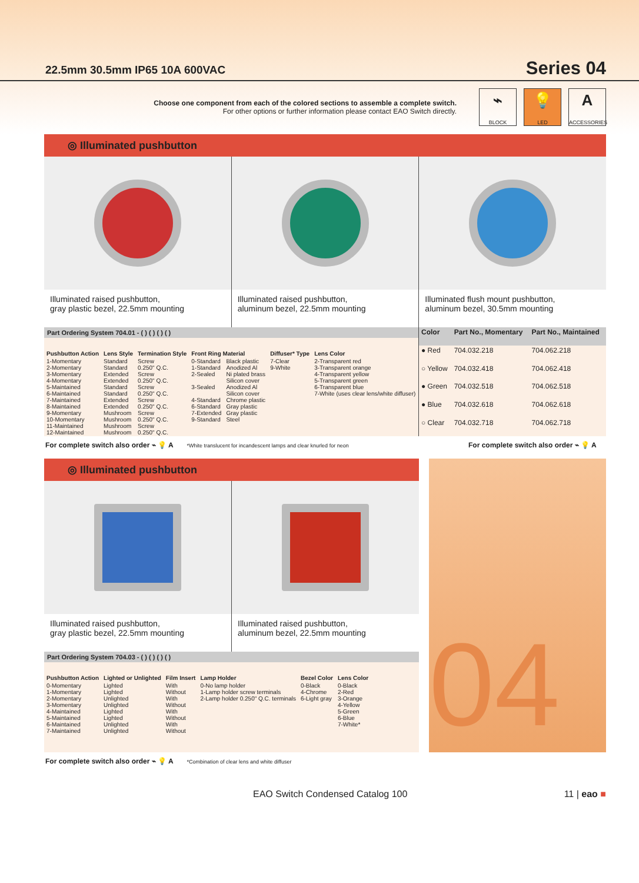22.5mm 30.5mm IP65 10A 600VAC
Series 04
Choose one component from each of the colored sections to assemble a complete switch.
For other options or further information please contact EAO Switch directly.
⌁
BLOCK
💡
LED
A
ACCESSORIES
◎ Illuminated pushbutton
Illuminated raised pushbutton,
gray plastic bezel, 22.5mm mounting
Illuminated raised pushbutton,
aluminum bezel, 22.5mm mounting
Illuminated flush mount pushbutton,
aluminum bezel, 30.5mm mounting
Part Ordering System 704.01 - ( ) ( ) ( ) ( )
| Pushbutton Action | Lens Style | Termination Style | Front Ring Material | | Diffuser* Type | Lens Color |
| --- | --- | --- | --- | --- | --- | --- |
| 1-Momentary 2-Momentary 3-Momentary 4-Momentary 5-Maintained 6-Maintained 7-Maintained 8-Maintained 9-Momentary 10-Momentary 11-Maintained 12-Maintained | Standard Standard Extended Extended Standard Standard Extended Extended Mushroom Mushroom Mushroom Mushroom | Screw 0.250" Q.C. Screw 0.250" Q.C. Screw 0.250" Q.C. Screw 0.250" Q.C. Screw 0.250" Q.C. Screw 0.250" Q.C. | 0-Standard 1-Standard 2-Sealed 3-Sealed 4-Standard 6-Standard 7-Extended 9-Standard | Black plastic Anodized Al Ni plated brass Silicon cover Anodized Al Silicon cover Chrome plastic Gray plastic Gray plastic Steel | 7-Clear 9-White | 2-Transparent red 3-Transparent orange 4-Transparent yellow 5-Transparent green 6-Transparent blue 7-White (uses clear lens/white diffuser) |
| Color | Part No., Momentary | Part No., Maintained |
| --- | --- | --- |
| ● Red | 704.032.218 | 704.062.218 |
| ○ Yellow | 704.032.418 | 704.062.418 |
| ● Green | 704.032.518 | 704.062.518 |
| ● Blue | 704.032.618 | 704.062.618 |
| ○ Clear | 704.032.718 | 704.062.718 |
For complete switch also order ⌁ 💡 A *White translucent for incandescent lamps and clear knurled for neon For complete switch also order ⌁ 💡 A
◎ Illuminated pushbutton
Illuminated raised pushbutton,
gray plastic bezel, 22.5mm mounting
Illuminated raised pushbutton,
aluminum bezel, 22.5mm mounting
Part Ordering System 704.03 - ( ) ( ) ( ) ( )
| Pushbutton Action | Lighted or Unlighted | Film Insert | Lamp Holder | Bezel Color | Lens Color |
| --- | --- | --- | --- | --- | --- |
| 0-Momentary 1-Momentary 2-Momentary 3-Momentary 4-Maintained 5-Maintained 6-Maintained 7-Maintained | Lighted Lighted Unlighted Unlighted Lighted Lighted Unlighted Unlighted | With Without With Without With Without With Without | 0-No lamp holder 1-Lamp holder screw terminals 2-Lamp holder 0.250" Q.C. terminals | 0-Black 4-Chrome 6-Light gray | 0-Black 2-Red 3-Orange 4-Yellow 5-Green 6-Blue 7-White* |
04
For complete switch also order ⌁ 💡 A *Combination of clear lens and white diffuser
EAO Switch Condensed Catalog 100 11 | eao ■